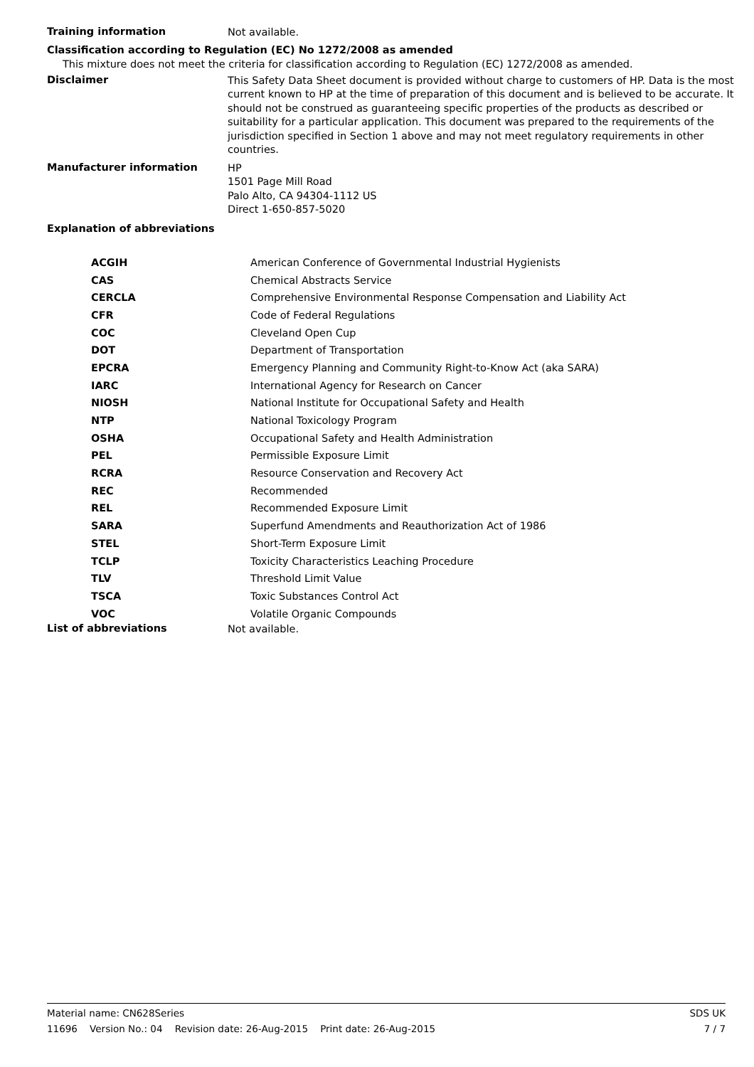Training information
Not available.
Classification according to Regulation (EC) No 1272/2008 as amended
This mixture does not meet the criteria for classification according to Regulation (EC) 1272/2008 as amended.
Disclaimer
This Safety Data Sheet document is provided without charge to customers of HP. Data is the most current known to HP at the time of preparation of this document and is believed to be accurate. It should not be construed as guaranteeing specific properties of the products as described or suitability for a particular application. This document was prepared to the requirements of the jurisdiction specified in Section 1 above and may not meet regulatory requirements in other countries.
Manufacturer information
HP
1501 Page Mill Road
Palo Alto, CA 94304-1112 US
Direct 1-650-857-5020
Explanation of abbreviations
| ACGIH | American Conference of Governmental Industrial Hygienists |
| CAS | Chemical Abstracts Service |
| CERCLA | Comprehensive Environmental Response Compensation and Liability Act |
| CFR | Code of Federal Regulations |
| COC | Cleveland Open Cup |
| DOT | Department of Transportation |
| EPCRA | Emergency Planning and Community Right-to-Know Act (aka SARA) |
| IARC | International Agency for Research on Cancer |
| NIOSH | National Institute for Occupational Safety and Health |
| NTP | National Toxicology Program |
| OSHA | Occupational Safety and Health Administration |
| PEL | Permissible Exposure Limit |
| RCRA | Resource Conservation and Recovery Act |
| REC | Recommended |
| REL | Recommended Exposure Limit |
| SARA | Superfund Amendments and Reauthorization Act of 1986 |
| STEL | Short-Term Exposure Limit |
| TCLP | Toxicity Characteristics Leaching Procedure |
| TLV | Threshold Limit Value |
| TSCA | Toxic Substances Control Act |
| VOC | Volatile Organic Compounds |
List of abbreviations
Not available.
Material name: CN628Series SDS UK
11696 Version No.: 04 Revision date: 26-Aug-2015 Print date: 26-Aug-2015 7 / 7